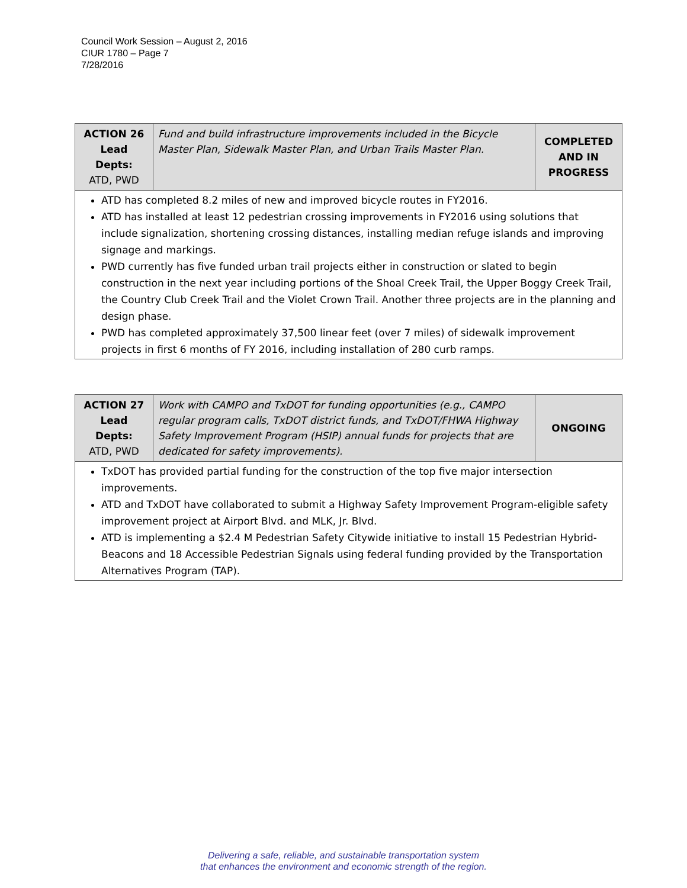Council Work Session – August 2, 2016
CIUR 1780 – Page 7
7/28/2016
| ACTION 26 Lead Depts: ATD, PWD | Fund and build infrastructure improvements included in the Bicycle Master Plan, Sidewalk Master Plan, and Urban Trails Master Plan. | COMPLETED AND IN PROGRESS |
ATD has completed 8.2 miles of new and improved bicycle routes in FY2016.
ATD has installed at least 12 pedestrian crossing improvements in FY2016 using solutions that include signalization, shortening crossing distances, installing median refuge islands and improving signage and markings.
PWD currently has five funded urban trail projects either in construction or slated to begin construction in the next year including portions of the Shoal Creek Trail, the Upper Boggy Creek Trail, the Country Club Creek Trail and the Violet Crown Trail. Another three projects are in the planning and design phase.
PWD has completed approximately 37,500 linear feet (over 7 miles) of sidewalk improvement projects in first 6 months of FY 2016, including installation of 280 curb ramps.
| ACTION 27 Lead Depts: ATD, PWD | Work with CAMPO and TxDOT for funding opportunities (e.g., CAMPO regular program calls, TxDOT district funds, and TxDOT/FHWA Highway Safety Improvement Program (HSIP) annual funds for projects that are dedicated for safety improvements). | ONGOING |
TxDOT has provided partial funding for the construction of the top five major intersection improvements.
ATD and TxDOT have collaborated to submit a Highway Safety Improvement Program-eligible safety improvement project at Airport Blvd. and MLK, Jr. Blvd.
ATD is implementing a $2.4 M Pedestrian Safety Citywide initiative to install 15 Pedestrian Hybrid-Beacons and 18 Accessible Pedestrian Signals using federal funding provided by the Transportation Alternatives Program (TAP).
Delivering a safe, reliable, and sustainable transportation system
that enhances the environment and economic strength of the region.